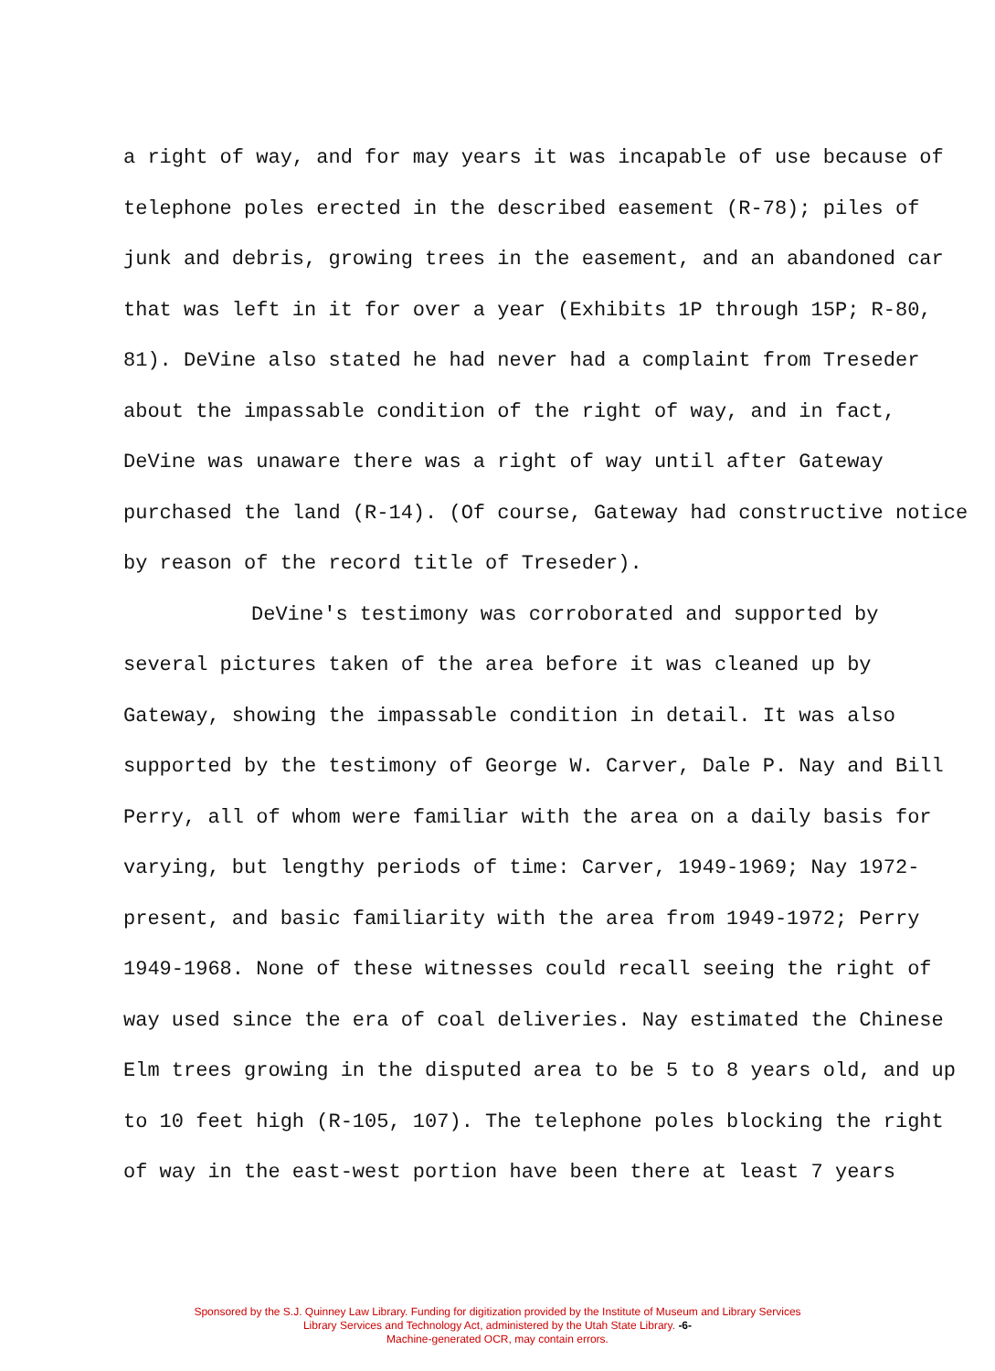a right of way, and for may years it was incapable of use because of telephone poles erected in the described easement (R-78); piles of junk and debris, growing trees in the easement, and an abandoned car that was left in it for over a year (Exhibits 1P through 15P; R-80, 81). DeVine also stated he had never had a complaint from Treseder about the impassable condition of the right of way, and in fact, DeVine was unaware there was a right of way until after Gateway purchased the land (R-14). (Of course, Gateway had constructive notice by reason of the record title of Treseder).
DeVine's testimony was corroborated and supported by several pictures taken of the area before it was cleaned up by Gateway, showing the impassable condition in detail. It was also supported by the testimony of George W. Carver, Dale P. Nay and Bill Perry, all of whom were familiar with the area on a daily basis for varying, but lengthy periods of time: Carver, 1949-1969; Nay 1972-present, and basic familiarity with the area from 1949-1972; Perry 1949-1968. None of these witnesses could recall seeing the right of way used since the era of coal deliveries. Nay estimated the Chinese Elm trees growing in the disputed area to be 5 to 8 years old, and up to 10 feet high (R-105, 107). The telephone poles blocking the right of way in the east-west portion have been there at least 7 years
Sponsored by the S.J. Quinney Law Library. Funding for digitization provided by the Institute of Museum and Library Services
Library Services and Technology Act, administered by the Utah State Library. -6-
Machine-generated OCR, may contain errors.